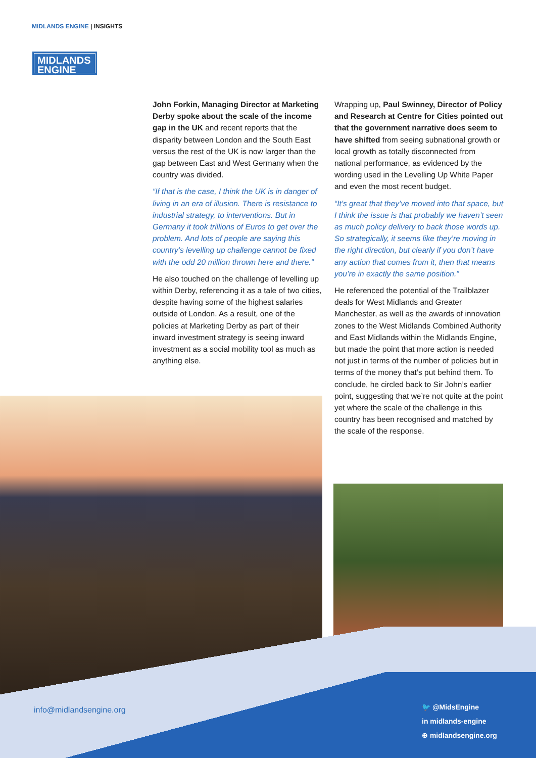MIDLANDS ENGINE | INSIGHTS
MIDLANDS
ENGINE
John Forkin, Managing Director at Marketing Derby spoke about the scale of the income gap in the UK and recent reports that the disparity between London and the South East versus the rest of the UK is now larger than the gap between East and West Germany when the country was divided.
“If that is the case, I think the UK is in danger of living in an era of illusion. There is resistance to industrial strategy, to interventions. But in Germany it took trillions of Euros to get over the problem. And lots of people are saying this country’s levelling up challenge cannot be fixed with the odd 20 million thrown here and there.”
He also touched on the challenge of levelling up within Derby, referencing it as a tale of two cities, despite having some of the highest salaries outside of London. As a result, one of the policies at Marketing Derby as part of their inward investment strategy is seeing inward investment as a social mobility tool as much as anything else.
Wrapping up, Paul Swinney, Director of Policy and Research at Centre for Cities pointed out that the government narrative does seem to have shifted from seeing subnational growth or local growth as totally disconnected from national performance, as evidenced by the wording used in the Levelling Up White Paper and even the most recent budget.
“It’s great that they’ve moved into that space, but I think the issue is that probably we haven’t seen as much policy delivery to back those words up. So strategically, it seems like they’re moving in the right direction, but clearly if you don’t have any action that comes from it, then that means you’re in exactly the same position.”
He referenced the potential of the Trailblazer deals for West Midlands and Greater Manchester, as well as the awards of innovation zones to the West Midlands Combined Authority and East Midlands within the Midlands Engine, but made the point that more action is needed not just in terms of the number of policies but in terms of the money that’s put behind them. To conclude, he circled back to Sir John’s earlier point, suggesting that we’re not quite at the point yet where the scale of the challenge in this country has been recognised and matched by the scale of the response.
info@midlandsengine.org
🐦 @MidsEngine
in midlands-engine
⊕ midlandsengine.org